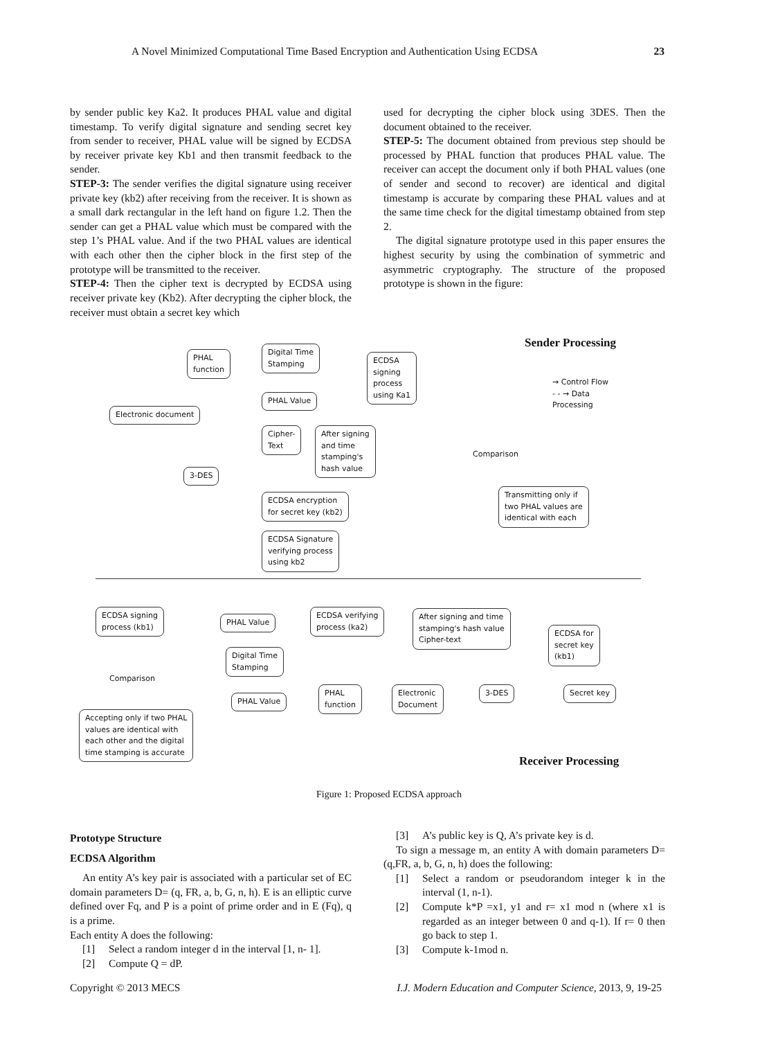A Novel Minimized Computational Time Based Encryption and Authentication Using ECDSA 23
by sender public key Ka2. It produces PHAL value and digital timestamp. To verify digital signature and sending secret key from sender to receiver, PHAL value will be signed by ECDSA by receiver private key Kb1 and then transmit feedback to the sender.
STEP-3: The sender verifies the digital signature using receiver private key (kb2) after receiving from the receiver. It is shown as a small dark rectangular in the left hand on figure 1.2. Then the sender can get a PHAL value which must be compared with the step 1’s PHAL value. And if the two PHAL values are identical with each other then the cipher block in the first step of the prototype will be transmitted to the receiver.
STEP-4: Then the cipher text is decrypted by ECDSA using receiver private key (Kb2). After decrypting the cipher block, the receiver must obtain a secret key which
used for decrypting the cipher block using 3DES. Then the document obtained to the receiver.
STEP-5: The document obtained from previous step should be processed by PHAL function that produces PHAL value. The receiver can accept the document only if both PHAL values (one of sender and second to recover) are identical and digital timestamp is accurate by comparing these PHAL values and at the same time check for the digital timestamp obtained from step 2.
The digital signature prototype used in this paper ensures the highest security by using the combination of symmetric and asymmetric cryptography. The structure of the proposed prototype is shown in the figure:
Sender Processing
PHAL
function
Digital Time
Stamping
ECDSA
signing
process
using Ka1
→ Control Flow
- - → Data
Processing
PHAL Value
Electronic document
Cipher-
Text
After signing
and time
stamping's
hash value
Comparison
3-DES
ECDSA encryption
for secret key (kb2)
Transmitting only if
two PHAL values are
identical with each
ECDSA Signature
verifying process
using kb2
ECDSA signing
process (kb1)
PHAL Value
ECDSA verifying
process (ka2)
After signing and time
stamping's hash value
Cipher-text
ECDSA for
secret key
(kb1)
Digital Time
Stamping
Comparison
PHAL
function
Electronic
Document
3-DES Secret key
PHAL Value
Accepting only if two PHAL
values are identical with
each other and the digital
time stamping is accurate
Receiver Processing
Figure 1: Proposed ECDSA approach
Prototype Structure
ECDSA Algorithm
An entity A’s key pair is associated with a particular set of EC domain parameters D= (q, FR, a, b, G, n, h). E is an elliptic curve defined over Fq, and P is a point of prime order and in E (Fq), q is a prime.
Each entity A does the following:
[1] Select a random integer d in the interval [1, n- 1].
[2] Compute Q = dP.
[3] A’s public key is Q, A’s private key is d.
To sign a message m, an entity A with domain parameters D= (q,FR, a, b, G, n, h) does the following:
[1] Select a random or pseudorandom integer k in the interval (1, n-1).
[2] Compute k*P =x1, y1 and r= x1 mod n (where x1 is regarded as an integer between 0 and q-1). If r= 0 then go back to step 1.
[3] Compute k-1mod n.
Copyright © 2013 MECS I.J. Modern Education and Computer Science, 2013, 9, 19-25